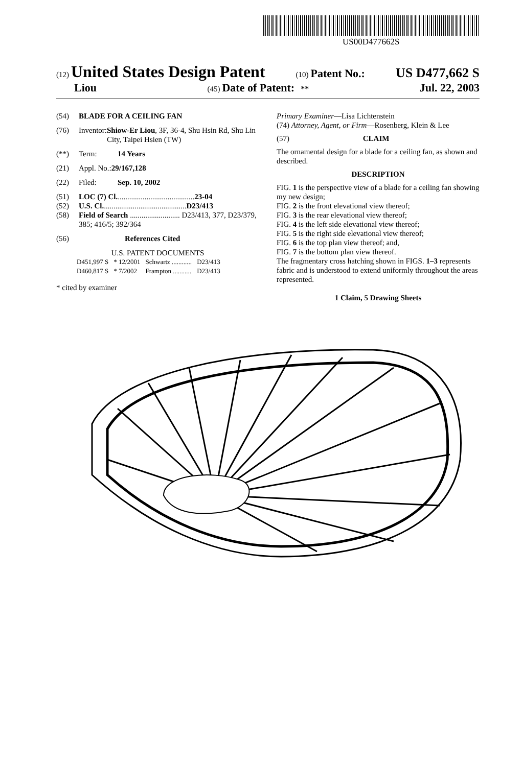US00D477662S
(12) United States Design Patent (10) Patent No.: US D477,662 S
Liou (45) Date of Patent: ** Jul. 22, 2003
(54) BLADE FOR A CEILING FAN
(76) Inventor: Shiow-Er Liou, 3F, 36-4, Shu Hsin Rd, Shu Lin City, Taipei Hsien (TW)
(**) Term: 14 Years
(21) Appl. No.: 29/167,128
(22) Filed: Sep. 10, 2002
(51) LOC (7) Cl. ........................................ 23-04
(52) U.S. Cl. ........................................... D23/413
(58) Field of Search .......................... D23/413, 377, D23/379, 385; 416/5; 392/364
(56) References Cited
U.S. PATENT DOCUMENTS
| D451,997 S | * 12/2001 | Schwartz ............ | D23/413 |
| D460,817 S | * 7/2002 | Frampton ........... | D23/413 |
* cited by examiner
Primary Examiner—Lisa Lichtenstein
(74) Attorney, Agent, or Firm—Rosenberg, Klein & Lee
(57) CLAIM
The ornamental design for a blade for a ceiling fan, as shown and described.
DESCRIPTION
FIG. 1 is the perspective view of a blade for a ceiling fan showing my new design;
FIG. 2 is the front elevational view thereof;
FIG. 3 is the rear elevational view thereof;
FIG. 4 is the left side elevational view thereof;
FIG. 5 is the right side elevational view thereof;
FIG. 6 is the top plan view thereof; and,
FIG. 7 is the bottom plan view thereof.
The fragmentary cross hatching shown in FIGS. 1–3 represents fabric and is understood to extend uniformly throughout the areas represented.
1 Claim, 5 Drawing Sheets